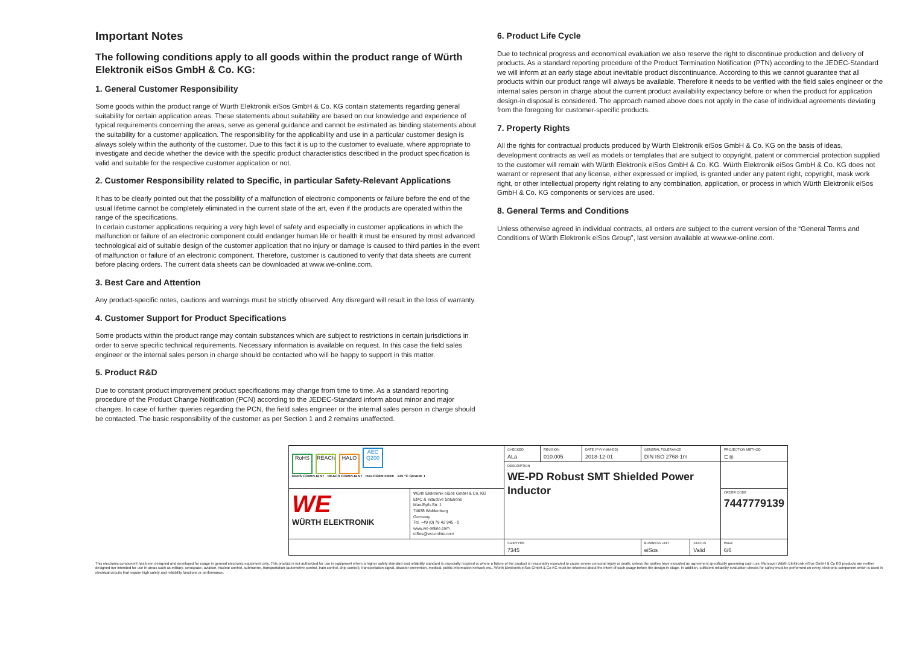Important Notes
The following conditions apply to all goods within the product range of Würth Elektronik eiSos GmbH & Co. KG:
1. General Customer Responsibility
Some goods within the product range of Würth Elektronik eiSos GmbH & Co. KG contain statements regarding general suitability for certain application areas. These statements about suitability are based on our knowledge and experience of typical requirements concerning the areas, serve as general guidance and cannot be estimated as binding statements about the suitability for a customer application. The responsibility for the applicability and use in a particular customer design is always solely within the authority of the customer. Due to this fact it is up to the customer to evaluate, where appropriate to investigate and decide whether the device with the specific product characteristics described in the product specification is valid and suitable for the respective customer application or not.
2. Customer Responsibility related to Specific, in particular Safety-Relevant Applications
It has to be clearly pointed out that the possibility of a malfunction of electronic components or failure before the end of the usual lifetime cannot be completely eliminated in the current state of the art, even if the products are operated within the range of the specifications.
In certain customer applications requiring a very high level of safety and especially in customer applications in which the malfunction or failure of an electronic component could endanger human life or health it must be ensured by most advanced technological aid of suitable design of the customer application that no injury or damage is caused to third parties in the event of malfunction or failure of an electronic component. Therefore, customer is cautioned to verify that data sheets are current before placing orders. The current data sheets can be downloaded at www.we-online.com.
3. Best Care and Attention
Any product-specific notes, cautions and warnings must be strictly observed. Any disregard will result in the loss of warranty.
4. Customer Support for Product Specifications
Some products within the product range may contain substances which are subject to restrictions in certain jurisdictions in order to serve specific technical requirements. Necessary information is available on request. In this case the field sales engineer or the internal sales person in charge should be contacted who will be happy to support in this matter.
5. Product R&D
Due to constant product improvement product specifications may change from time to time. As a standard reporting procedure of the Product Change Notification (PCN) according to the JEDEC-Standard inform about minor and major changes. In case of further queries regarding the PCN, the field sales engineer or the internal sales person in charge should be contacted. The basic responsibility of the customer as per Section 1 and 2 remains unaffected.
6. Product Life Cycle
Due to technical progress and economical evaluation we also reserve the right to discontinue production and delivery of products. As a standard reporting procedure of the Product Termination Notification (PTN) according to the JEDEC-Standard we will inform at an early stage about inevitable product discontinuance. According to this we cannot guarantee that all products within our product range will always be available. Therefore it needs to be verified with the field sales engineer or the internal sales person in charge about the current product availability expectancy before or when the product for application design-in disposal is considered. The approach named above does not apply in the case of individual agreements deviating from the foregoing for customer-specific products.
7. Property Rights
All the rights for contractual products produced by Würth Elektronik eiSos GmbH & Co. KG on the basis of ideas, development contracts as well as models or templates that are subject to copyright, patent or commercial protection supplied to the customer will remain with Würth Elektronik eiSos GmbH & Co. KG. Würth Elektronik eiSos GmbH & Co. KG does not warrant or represent that any license, either expressed or implied, is granted under any patent right, copyright, mask work right, or other intellectual property right relating to any combination, application, or process in which Würth Elektronik eiSos GmbH & Co. KG components or services are used.
8. General Terms and Conditions
Unless otherwise agreed in individual contracts, all orders are subject to the current version of the “General Terms and Conditions of Würth Elektronik eiSos Group”, last version available at www.we-online.com.
| RoHS REACh HALO AEC Q200 RoHS COMPLIANT REACh COMPLIANT HALOGEN FREE 125 °C GRADE 1 | | CHECKED ALa | REVISION 010.005 | DATE (YYYY-MM-DD) 2018-12-01 | GENERAL TOLERANCE DIN ISO 2768-1m | | PROJECTION METHOD ⊏◎ |
| | | DESCRIPTION WE-PD Robust SMT Shielded Power Inductor | | | | | |
| WE WÜRTH ELEKTRONIK | Würth Elektronik eiSos GmbH & Co. KG EMC & Inductive Solutions Max-Eyth-Str. 1 74638 Waldenburg Germany Tel. +49 (0) 79 42 945 - 0 www.we-online.com eiSos@we-online.com | | | | | | ORDER CODE 7447779139 |
| | | SIZE/TYPE 7345 | | | BUSINESS UNIT eiSos | STATUS Valid | PAGE 6/6 |
This electronic component has been designed and developed for usage in general electronic equipment only. This product is not authorized for use in equipment where a higher safety standard and reliability standard is especially required or where a failure of the product is reasonably expected to cause severe personal injury or death, unless the parties have executed an agreement specifically governing such use. Moreover Würth Elektronik eiSos GmbH & Co KG products are neither designed nor intended for use in areas such as military, aerospace, aviation, nuclear control, submarine, transportation (automotive control, train control, ship control), transportation signal, disaster prevention, medical, public information network etc.. Würth Elektronik eiSos GmbH & Co KG must be informed about the intent of such usage before the design-in stage. In addition, sufficient reliability evaluation checks for safety must be performed on every electronic component which is used in electrical circuits that require high safety and reliability functions or performance.